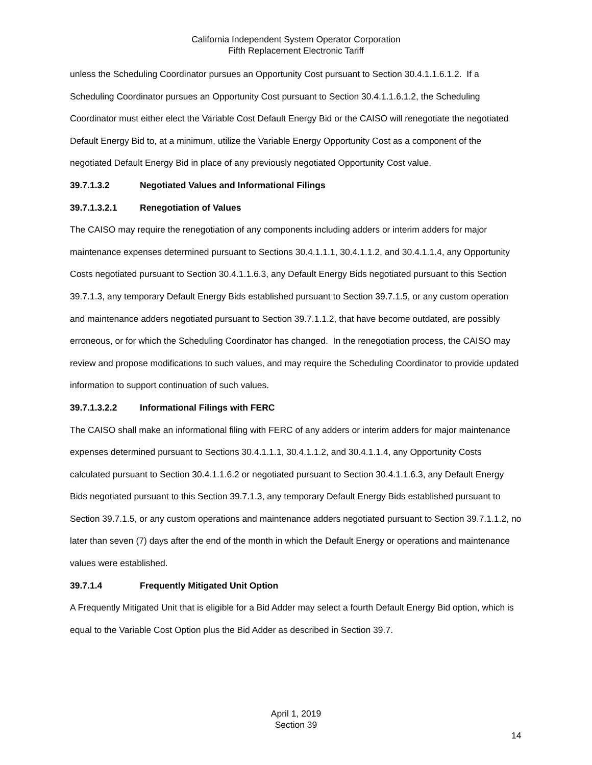California Independent System Operator Corporation
Fifth Replacement Electronic Tariff
unless the Scheduling Coordinator pursues an Opportunity Cost pursuant to Section 30.4.1.1.6.1.2. If a Scheduling Coordinator pursues an Opportunity Cost pursuant to Section 30.4.1.1.6.1.2, the Scheduling Coordinator must either elect the Variable Cost Default Energy Bid or the CAISO will renegotiate the negotiated Default Energy Bid to, at a minimum, utilize the Variable Energy Opportunity Cost as a component of the negotiated Default Energy Bid in place of any previously negotiated Opportunity Cost value.
39.7.1.3.2 Negotiated Values and Informational Filings
39.7.1.3.2.1 Renegotiation of Values
The CAISO may require the renegotiation of any components including adders or interim adders for major maintenance expenses determined pursuant to Sections 30.4.1.1.1, 30.4.1.1.2, and 30.4.1.1.4, any Opportunity Costs negotiated pursuant to Section 30.4.1.1.6.3, any Default Energy Bids negotiated pursuant to this Section 39.7.1.3, any temporary Default Energy Bids established pursuant to Section 39.7.1.5, or any custom operation and maintenance adders negotiated pursuant to Section 39.7.1.1.2, that have become outdated, are possibly erroneous, or for which the Scheduling Coordinator has changed. In the renegotiation process, the CAISO may review and propose modifications to such values, and may require the Scheduling Coordinator to provide updated information to support continuation of such values.
39.7.1.3.2.2 Informational Filings with FERC
The CAISO shall make an informational filing with FERC of any adders or interim adders for major maintenance expenses determined pursuant to Sections 30.4.1.1.1, 30.4.1.1.2, and 30.4.1.1.4, any Opportunity Costs calculated pursuant to Section 30.4.1.1.6.2 or negotiated pursuant to Section 30.4.1.1.6.3, any Default Energy Bids negotiated pursuant to this Section 39.7.1.3, any temporary Default Energy Bids established pursuant to Section 39.7.1.5, or any custom operations and maintenance adders negotiated pursuant to Section 39.7.1.1.2, no later than seven (7) days after the end of the month in which the Default Energy or operations and maintenance values were established.
39.7.1.4 Frequently Mitigated Unit Option
A Frequently Mitigated Unit that is eligible for a Bid Adder may select a fourth Default Energy Bid option, which is equal to the Variable Cost Option plus the Bid Adder as described in Section 39.7.
April 1, 2019
Section 39
14